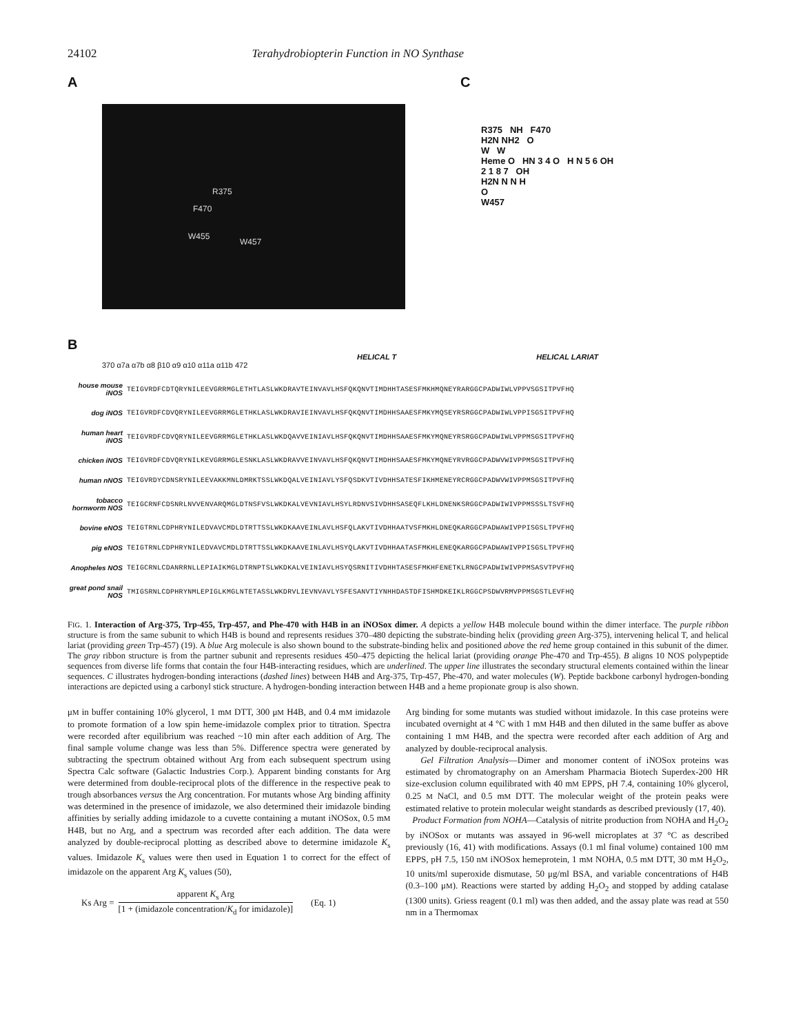24102 Terahydrobiopterin Function in NO Synthase
A
R375
F470
W455
W457
C
R375 NH F470
H2N NH2 O
W W
Heme O HN 3 4 O H N 5 6 OH
2 1 8 7 OH
H2N N N H
O
W457
B
HELICAL T HELICAL LARIAT
370 α7a α7b α8 β10 α9 α10 α11a α11b 472
house mouse iNOS TEIGVRDFCDTQRYNILEEVGRRMGLETHTLASLWKDRAVTEINVAVLHSFQKQNVTIMDHHTASESFMKHMQNEYRARGGCPADWIWLVPPVSGSITPVFHQ
dog iNOS TEIGVRDFCDVQRYNILEEVGRRMGLETHKLASLWKDRAVIEINVAVLHSFQKQNVTIMDHHSAAESFMKYMQSEYRSRGGCPADWIWLVPPISGSITPVFHQ
human heart iNOS TEIGVRDFCDVQRYNILEEVGRRMGLETHKLASLWKDQAVVEINIAVLHSFQKQNVTIMDHHSAAESFMKYMQNEYRSRGGCPADWIWLVPPMSGSITPVFHQ
chicken iNOS TEIGVRDFCDVQRYNILKEVGRRMGLESNKLASLWKDRAVVEINVAVLHSFQKQNVTIMDHHSAAESFMKYMQNEYRVRGGCPADWVWIVPPMSGSITPVFHQ
human nNOS TEIGVRDYCDNSRYNILEEVAKKMNLDMRKTSSLWKDQALVEINIAVLYSFQSDKVTIVDHHSATESFIKHMENEYRCRGGCPADWVWIVPPMSGSITPVFHQ
tobacco hornworm NOS TEIGCRNFCDSNRLNVVENVARQMGLDTNSFVSLWKDKALVEVNIAVLHSYLRDNVSIVDHHSASEQFLKHLDNENKSRGGCPADWIWIVPPMSSSLTSVFHQ
bovine eNOS TEIGTRNLCDPHRYNILEDVAVCMDLDTRTTSSLWKDKAAVEINLAVLHSFQLAKVTIVDHHAATVSFMKHLDNEQKARGGCPADWAWIVPPISGSLTPVFHQ
pig eNOS TEIGTRNLCDPHRYNILEDVAVCMDLDTRTTSSLWKDKAAVEINLAVLHSYQLAKVTIVDHHAATASFMKHLENEQKARGGCPADWAWIVPPISGSLTPVFHQ
Anopheles NOS TEIGCRNLCDANRRNLLEPIAIKMGLDTRNPTSLWKDKALVEINIAVLHSYQSRNITIVDHHTASESFMKHFENETKLRNGCPADWIWIVPPMSASVTPVFHQ
great pond snail NOS TMIGSRNLCDPHRYNMLEPIGLKMGLNTETASSLWKDRVLIEVNVAVLYSFESANVTIYNHHDASTDFISHMDKEIKLRGGCPSDWVRMVPPMSGSTLEVFHQ
FIG. 1. Interaction of Arg-375, Trp-455, Trp-457, and Phe-470 with H4B in an iNOSox dimer. A depicts a yellow H4B molecule bound within the dimer interface. The purple ribbon structure is from the same subunit to which H4B is bound and represents residues 370–480 depicting the substrate-binding helix (providing green Arg-375), intervening helical T, and helical lariat (providing green Trp-457) (19). A blue Arg molecule is also shown bound to the substrate-binding helix and positioned above the red heme group contained in this subunit of the dimer. The gray ribbon structure is from the partner subunit and represents residues 450–475 depicting the helical lariat (providing orange Phe-470 and Trp-455). B aligns 10 NOS polypeptide sequences from diverse life forms that contain the four H4B-interacting residues, which are underlined. The upper line illustrates the secondary structural elements contained within the linear sequences. C illustrates hydrogen-bonding interactions (dashed lines) between H4B and Arg-375, Trp-457, Phe-470, and water molecules (W). Peptide backbone carbonyl hydrogen-bonding interactions are depicted using a carbonyl stick structure. A hydrogen-bonding interaction between H4B and a heme propionate group is also shown.
μM in buffer containing 10% glycerol, 1 mM DTT, 300 μM H4B, and 0.4 mM imidazole to promote formation of a low spin heme-imidazole complex prior to titration. Spectra were recorded after equilibrium was reached ~10 min after each addition of Arg. The final sample volume change was less than 5%. Difference spectra were generated by subtracting the spectrum obtained without Arg from each subsequent spectrum using Spectra Calc software (Galactic Industries Corp.). Apparent binding constants for Arg were determined from double-reciprocal plots of the difference in the respective peak to trough absorbances versus the Arg concentration. For mutants whose Arg binding affinity was determined in the presence of imidazole, we also determined their imidazole binding affinities by serially adding imidazole to a cuvette containing a mutant iNOSox, 0.5 mM H4B, but no Arg, and a spectrum was recorded after each addition. The data were analyzed by double-reciprocal plotting as described above to determine imidazole K<sub>s</sub> values. Imidazole K<sub>s</sub> values were then used in Equation 1 to correct for the effect of imidazole on the apparent Arg K<sub>s</sub> values (50),
Ks Arg = apparent K<sub>s</sub> Arg
[1 + (imidazole concentration/K<sub>d</sub> for imidazole)] (Eq. 1)
Arg binding for some mutants was studied without imidazole. In this case proteins were incubated overnight at 4 °C with 1 mM H4B and then diluted in the same buffer as above containing 1 mM H4B, and the spectra were recorded after each addition of Arg and analyzed by double-reciprocal analysis.
Gel Filtration Analysis—Dimer and monomer content of iNOSox proteins was estimated by chromatography on an Amersham Pharmacia Biotech Superdex-200 HR size-exclusion column equilibrated with 40 mM EPPS, pH 7.4, containing 10% glycerol, 0.25 M NaCl, and 0.5 mM DTT. The molecular weight of the protein peaks were estimated relative to protein molecular weight standards as described previously (17, 40).
Product Formation from NOHA—Catalysis of nitrite production from NOHA and H<sub>2</sub>O<sub>2</sub> by iNOSox or mutants was assayed in 96-well microplates at 37 °C as described previously (16, 41) with modifications. Assays (0.1 ml final volume) contained 100 mM EPPS, pH 7.5, 150 nM iNOSox hemeprotein, 1 mM NOHA, 0.5 mM DTT, 30 mM H<sub>2</sub>O<sub>2</sub>, 10 units/ml superoxide dismutase, 50 μg/ml BSA, and variable concentrations of H4B (0.3–100 μM). Reactions were started by adding H<sub>2</sub>O<sub>2</sub> and stopped by adding catalase (1300 units). Griess reagent (0.1 ml) was then added, and the assay plate was read at 550 nm in a Thermomax